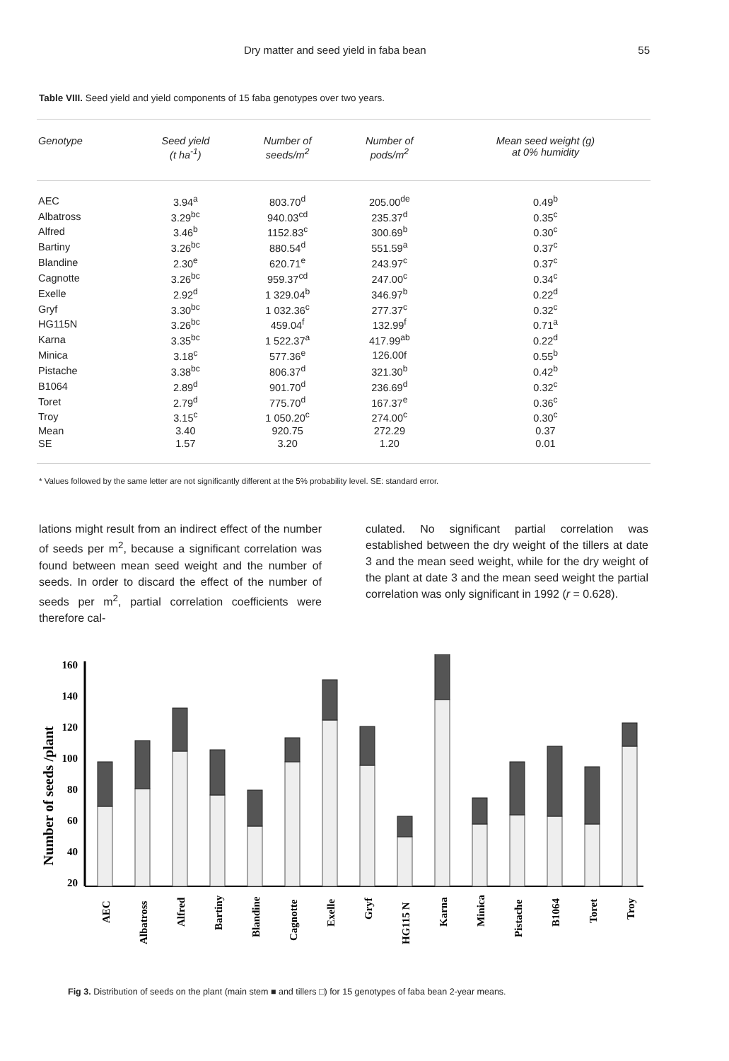Dry matter and seed yield in faba bean 55
Table VIII. Seed yield and yield components of 15 faba genotypes over two years.
| Genotype | Seed yield (t ha<sup>-1</sup>) | Number of seeds/m<sup>2</sup> | Number of pods/m<sup>2</sup> | Mean seed weight (g) at 0% humidity |
| --- | --- | --- | --- | --- |
| AEC | 3.94<sup>a</sup> | 803.70<sup>d</sup> | 205.00<sup>de</sup> | 0.49<sup>b</sup> |
| Albatross | 3.29<sup>bc</sup> | 940.03<sup>cd</sup> | 235.37<sup>d</sup> | 0.35<sup>c</sup> |
| Alfred | 3.46<sup>b</sup> | 1152.83<sup>c</sup> | 300.69<sup>b</sup> | 0.30<sup>c</sup> |
| Bartiny | 3.26<sup>bc</sup> | 880.54<sup>d</sup> | 551.59<sup>a</sup> | 0.37<sup>c</sup> |
| Blandine | 2.30<sup>e</sup> | 620.71<sup>e</sup> | 243.97<sup>c</sup> | 0.37<sup>c</sup> |
| Cagnotte | 3.26<sup>bc</sup> | 959.37<sup>cd</sup> | 247.00<sup>c</sup> | 0.34<sup>c</sup> |
| Exelle | 2.92<sup>d</sup> | 1 329.04<sup>b</sup> | 346.97<sup>b</sup> | 0.22<sup>d</sup> |
| Gryf | 3.30<sup>bc</sup> | 1 032.36<sup>c</sup> | 277.37<sup>c</sup> | 0.32<sup>c</sup> |
| HG115N | 3.26<sup>bc</sup> | 459.04<sup>f</sup> | 132.99<sup>f</sup> | 0.71<sup>a</sup> |
| Karna | 3.35<sup>bc</sup> | 1 522.37<sup>a</sup> | 417.99<sup>ab</sup> | 0.22<sup>d</sup> |
| Minica | 3.18<sup>c</sup> | 577.36<sup>e</sup> | 126.00f | 0.55<sup>b</sup> |
| Pistache | 3.38<sup>bc</sup> | 806.37<sup>d</sup> | 321.30<sup>b</sup> | 0.42<sup>b</sup> |
| B1064 | 2.89<sup>d</sup> | 901.70<sup>d</sup> | 236.69<sup>d</sup> | 0.32<sup>c</sup> |
| Toret | 2.79<sup>d</sup> | 775.70<sup>d</sup> | 167.37<sup>e</sup> | 0.36<sup>c</sup> |
| Troy | 3.15<sup>c</sup> | 1 050.20<sup>c</sup> | 274.00<sup>c</sup> | 0.30<sup>c</sup> |
| Mean | 3.40 | 920.75 | 272.29 | 0.37 |
| SE | 1.57 | 3.20 | 1.20 | 0.01 |
* Values followed by the same letter are not significantly different at the 5% probability level. SE: standard error.
lations might result from an indirect effect of the number of seeds per m<sup>2</sup>, because a significant correlation was found between mean seed weight and the number of seeds. In order to discard the effect of the number of seeds per m<sup>2</sup>, partial correlation coefficients were therefore cal-
culated. No significant partial correlation was established between the dry weight of the tillers at date 3 and the mean seed weight, while for the dry weight of the plant at date 3 and the mean seed weight the partial correlation was only significant in 1992 (r = 0.628).
Number of seeds /plant
160
140
120
100
80
60
40
20
AEC
Albatross
Alfred
Bartiny
Blandine
Cagnotte
Exelle
Gryf
HG115 N
Karna
Minica
Pistache
B1064
Toret
Troy
Fig 3. Distribution of seeds on the plant (main stem ■ and tillers □) for 15 genotypes of faba bean 2-year means.